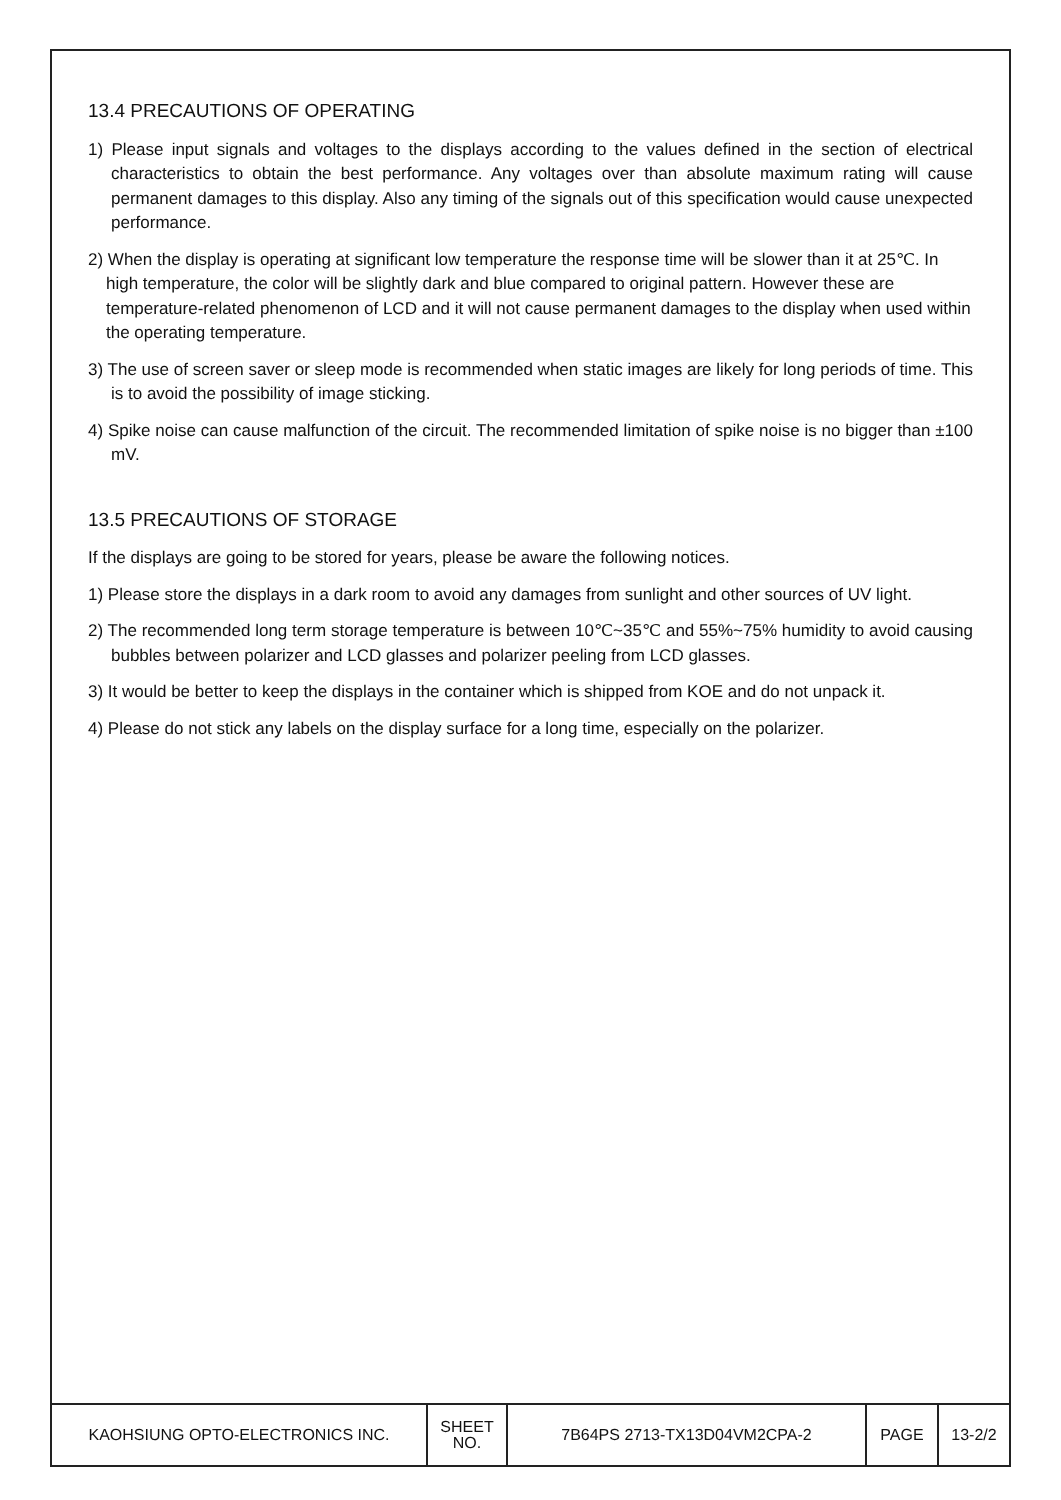13.4 PRECAUTIONS OF OPERATING
1) Please input signals and voltages to the displays according to the values defined in the section of electrical characteristics to obtain the best performance. Any voltages over than absolute maximum rating will cause permanent damages to this display. Also any timing of the signals out of this specification would cause unexpected performance.
2) When the display is operating at significant low temperature the response time will be slower than it at 25℃. In high temperature, the color will be slightly dark and blue compared to original pattern. However these are temperature-related phenomenon of LCD and it will not cause permanent damages to the display when used within the operating temperature.
3) The use of screen saver or sleep mode is recommended when static images are likely for long periods of time. This is to avoid the possibility of image sticking.
4) Spike noise can cause malfunction of the circuit. The recommended limitation of spike noise is no bigger than ±100 mV.
13.5 PRECAUTIONS OF STORAGE
If the displays are going to be stored for years, please be aware the following notices.
1) Please store the displays in a dark room to avoid any damages from sunlight and other sources of UV light.
2) The recommended long term storage temperature is between 10℃~35℃ and 55%~75% humidity to avoid causing bubbles between polarizer and LCD glasses and polarizer peeling from LCD glasses.
3) It would be better to keep the displays in the container which is shipped from KOE and do not unpack it.
4) Please do not stick any labels on the display surface for a long time, especially on the polarizer.
| KAOHSIUNG OPTO-ELECTRONICS INC. | SHEET NO. | 7B64PS 2713-TX13D04VM2CPA-2 | PAGE | 13-2/2 |